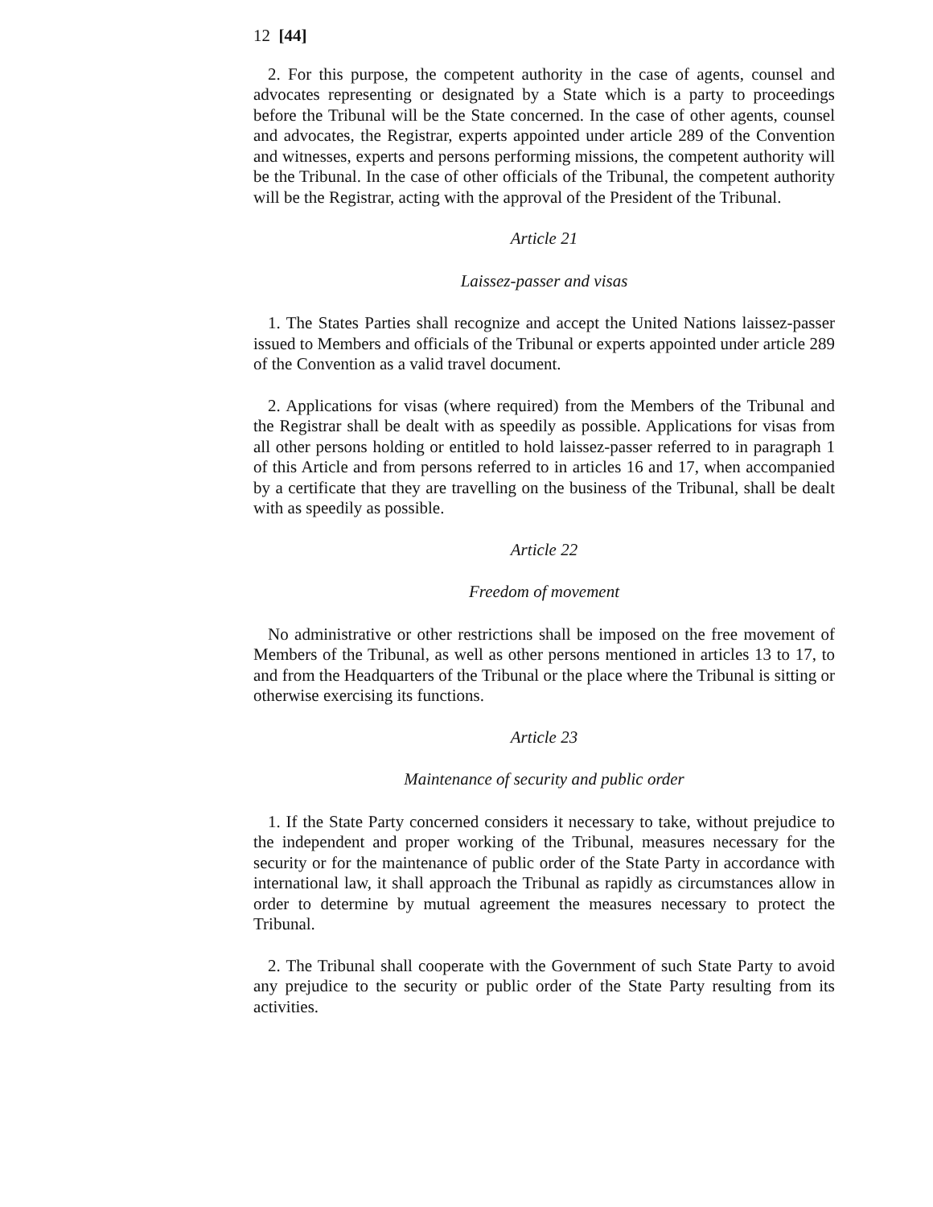12 [44]
2. For this purpose, the competent authority in the case of agents, counsel and advocates representing or designated by a State which is a party to proceedings before the Tribunal will be the State concerned. In the case of other agents, counsel and advocates, the Registrar, experts appointed under article 289 of the Convention and witnesses, experts and persons performing missions, the competent authority will be the Tribunal. In the case of other officials of the Tribunal, the competent authority will be the Registrar, acting with the approval of the President of the Tribunal.
Article 21
Laissez-passer and visas
1. The States Parties shall recognize and accept the United Nations laissez-passer issued to Members and officials of the Tribunal or experts appointed under article 289 of the Convention as a valid travel document.
2. Applications for visas (where required) from the Members of the Tribunal and the Registrar shall be dealt with as speedily as possible. Applications for visas from all other persons holding or entitled to hold laissez-passer referred to in paragraph 1 of this Article and from persons referred to in articles 16 and 17, when accompanied by a certificate that they are travelling on the business of the Tribunal, shall be dealt with as speedily as possible.
Article 22
Freedom of movement
No administrative or other restrictions shall be imposed on the free movement of Members of the Tribunal, as well as other persons mentioned in articles 13 to 17, to and from the Headquarters of the Tribunal or the place where the Tribunal is sitting or otherwise exercising its functions.
Article 23
Maintenance of security and public order
1. If the State Party concerned considers it necessary to take, without prejudice to the independent and proper working of the Tribunal, measures necessary for the security or for the maintenance of public order of the State Party in accordance with international law, it shall approach the Tribunal as rapidly as circumstances allow in order to determine by mutual agreement the measures necessary to protect the Tribunal.
2. The Tribunal shall cooperate with the Government of such State Party to avoid any prejudice to the security or public order of the State Party resulting from its activities.